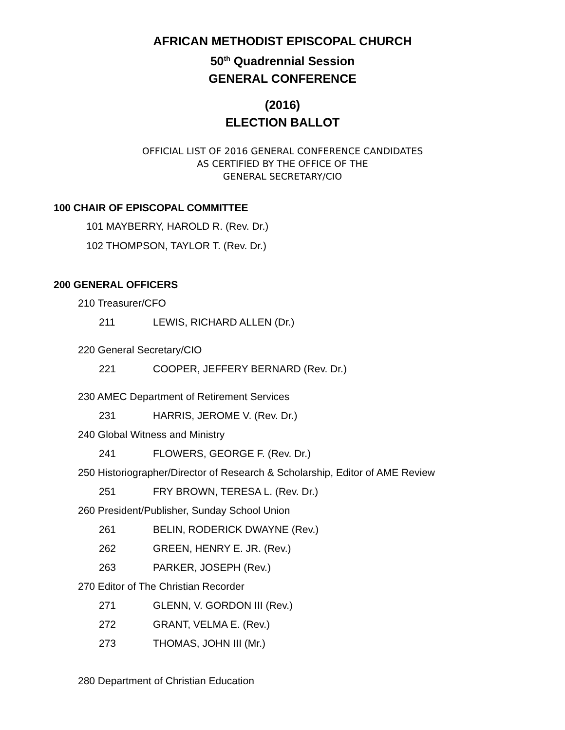AFRICAN METHODIST EPISCOPAL CHURCH
50<sup>th</sup> Quadrennial Session
GENERAL CONFERENCE
(2016)
ELECTION BALLOT
OFFICIAL LIST OF 2016 GENERAL CONFERENCE CANDIDATES
AS CERTIFIED BY THE OFFICE OF THE
GENERAL SECRETARY/CIO
100 CHAIR OF EPISCOPAL COMMITTEE
101 MAYBERRY, HAROLD R. (Rev. Dr.)
102 THOMPSON, TAYLOR T. (Rev. Dr.)
200 GENERAL OFFICERS
210 Treasurer/CFO
211 LEWIS, RICHARD ALLEN (Dr.)
220 General Secretary/CIO
221 COOPER, JEFFERY BERNARD (Rev. Dr.)
230 AMEC Department of Retirement Services
231 HARRIS, JEROME V. (Rev. Dr.)
240 Global Witness and Ministry
241 FLOWERS, GEORGE F. (Rev. Dr.)
250 Historiographer/Director of Research & Scholarship, Editor of AME Review
251 FRY BROWN, TERESA L. (Rev. Dr.)
260 President/Publisher, Sunday School Union
261 BELIN, RODERICK DWAYNE (Rev.)
262 GREEN, HENRY E. JR. (Rev.)
263 PARKER, JOSEPH (Rev.)
270 Editor of The Christian Recorder
271 GLENN, V. GORDON III (Rev.)
272 GRANT, VELMA E. (Rev.)
273 THOMAS, JOHN III (Mr.)
280 Department of Christian Education